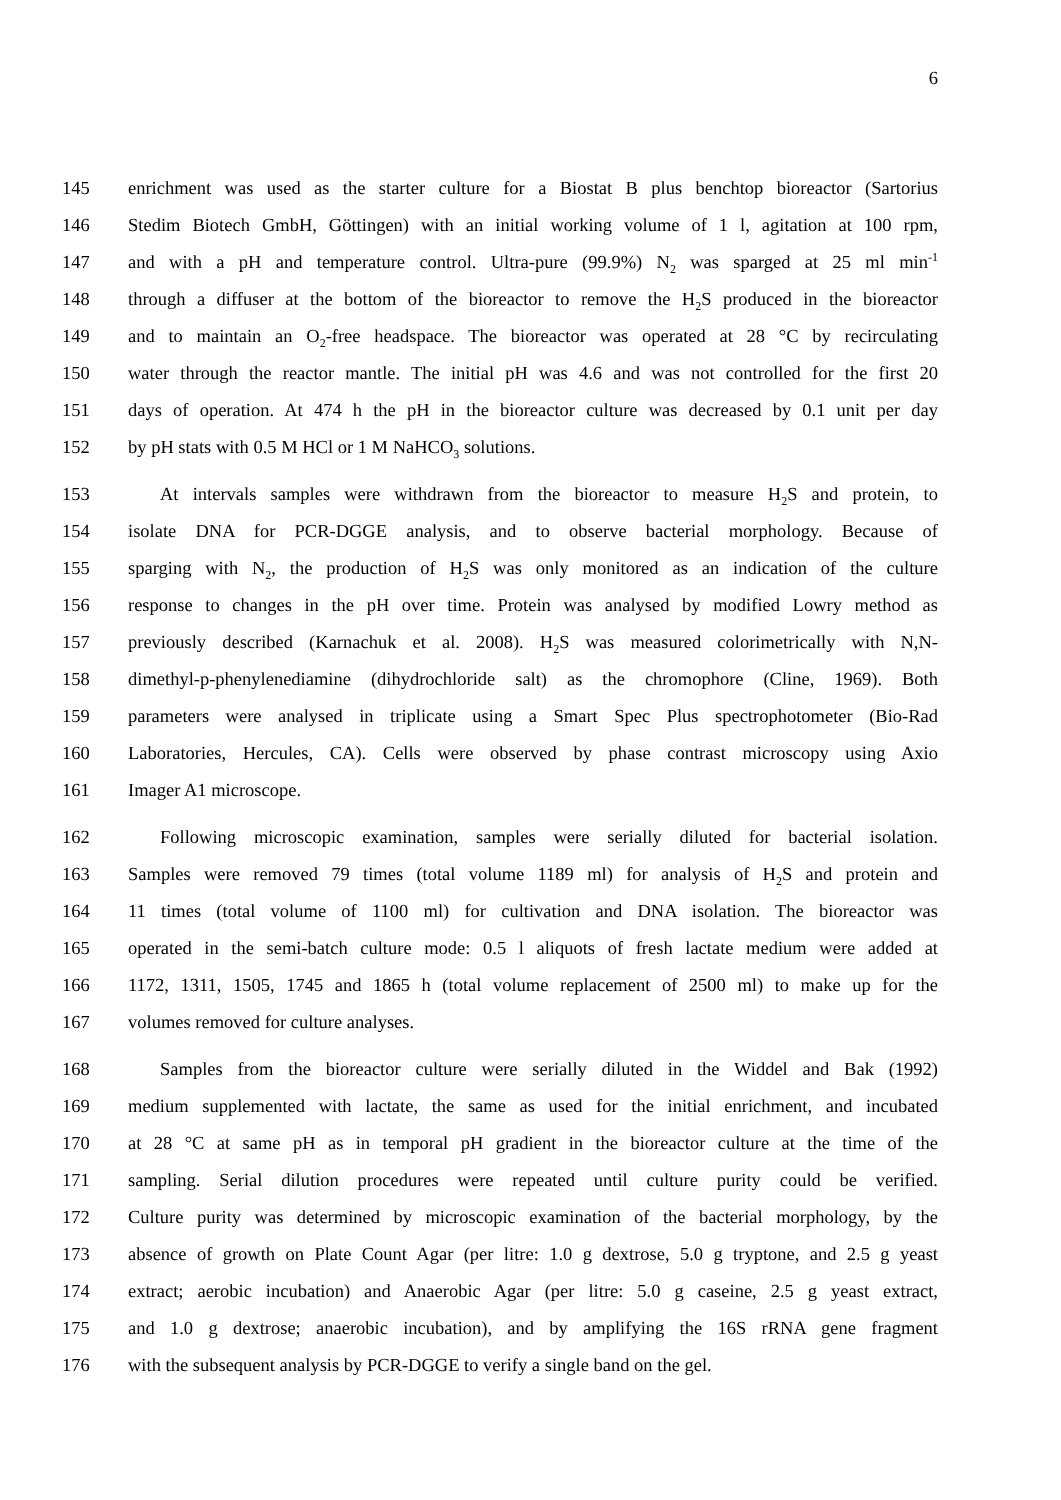6
145 enrichment was used as the starter culture for a Biostat B plus benchtop bioreactor (Sartorius
146 Stedim Biotech GmbH, Göttingen) with an initial working volume of 1 l, agitation at 100 rpm,
147 and with a pH and temperature control. Ultra-pure (99.9%) N<sub>2</sub> was sparged at 25 ml min<sup>-1</sup>
148 through a diffuser at the bottom of the bioreactor to remove the H<sub>2</sub>S produced in the bioreactor
149 and to maintain an O<sub>2</sub>-free headspace. The bioreactor was operated at 28 °C by recirculating
150 water through the reactor mantle. The initial pH was 4.6 and was not controlled for the first 20
151 days of operation. At 474 h the pH in the bioreactor culture was decreased by 0.1 unit per day
152 by pH stats with 0.5 M HCl or 1 M NaHCO<sub>3</sub> solutions.
153 At intervals samples were withdrawn from the bioreactor to measure H<sub>2</sub>S and protein, to
154 isolate DNA for PCR-DGGE analysis, and to observe bacterial morphology. Because of
155 sparging with N<sub>2</sub>, the production of H<sub>2</sub>S was only monitored as an indication of the culture
156 response to changes in the pH over time. Protein was analysed by modified Lowry method as
157 previously described (Karnachuk et al. 2008). H<sub>2</sub>S was measured colorimetrically with N,N-
158 dimethyl-p-phenylenediamine (dihydrochloride salt) as the chromophore (Cline, 1969). Both
159 parameters were analysed in triplicate using a Smart Spec Plus spectrophotometer (Bio-Rad
160 Laboratories, Hercules, CA). Cells were observed by phase contrast microscopy using Axio
161 Imager A1 microscope.
162 Following microscopic examination, samples were serially diluted for bacterial isolation.
163 Samples were removed 79 times (total volume 1189 ml) for analysis of H<sub>2</sub>S and protein and
164 11 times (total volume of 1100 ml) for cultivation and DNA isolation. The bioreactor was
165 operated in the semi-batch culture mode: 0.5 l aliquots of fresh lactate medium were added at
166 1172, 1311, 1505, 1745 and 1865 h (total volume replacement of 2500 ml) to make up for the
167 volumes removed for culture analyses.
168 Samples from the bioreactor culture were serially diluted in the Widdel and Bak (1992)
169 medium supplemented with lactate, the same as used for the initial enrichment, and incubated
170 at 28 °C at same pH as in temporal pH gradient in the bioreactor culture at the time of the
171 sampling. Serial dilution procedures were repeated until culture purity could be verified.
172 Culture purity was determined by microscopic examination of the bacterial morphology, by the
173 absence of growth on Plate Count Agar (per litre: 1.0 g dextrose, 5.0 g tryptone, and 2.5 g yeast
174 extract; aerobic incubation) and Anaerobic Agar (per litre: 5.0 g caseine, 2.5 g yeast extract,
175 and 1.0 g dextrose; anaerobic incubation), and by amplifying the 16S rRNA gene fragment
176 with the subsequent analysis by PCR-DGGE to verify a single band on the gel.